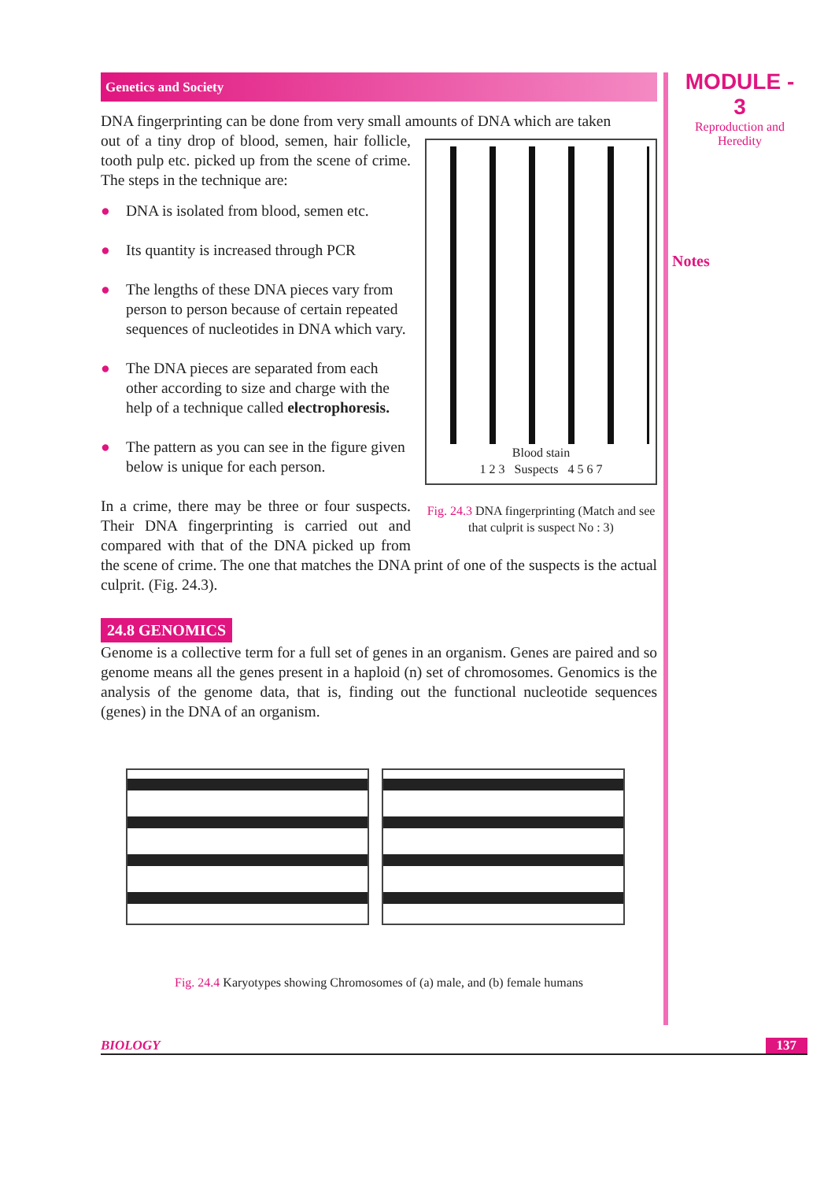MODULE - 3
Reproduction and
Heredity
Notes
Genetics and Society
DNA fingerprinting can be done from very small amounts of DNA which are taken
Blood stain
1 2 3 Suspects 4 5 6 7
Fig. 24.3 DNA fingerprinting (Match and see that culprit is suspect No : 3)
out of a tiny drop of blood, semen, hair follicle, tooth pulp etc. picked up from the scene of crime. The steps in the technique are:
● DNA is isolated from blood, semen etc.
● Its quantity is increased through PCR
● The lengths of these DNA pieces vary from person to person because of certain repeated sequences of nucleotides in DNA which vary.
● The DNA pieces are separated from each other according to size and charge with the help of a technique called electrophoresis.
● The pattern as you can see in the figure given below is unique for each person.
In a crime, there may be three or four suspects. Their DNA fingerprinting is carried out and compared with that of the DNA picked up from the scene of crime. The one that matches the DNA print of one of the suspects is the actual culprit. (Fig. 24.3).
24.8 GENOMICS
Genome is a collective term for a full set of genes in an organism. Genes are paired and so genome means all the genes present in a haploid (n) set of chromosomes. Genomics is the analysis of the genome data, that is, finding out the functional nucleotide sequences (genes) in the DNA of an organism.
Fig. 24.4 Karyotypes showing Chromosomes of (a) male, and (b) female humans
BIOLOGY 137